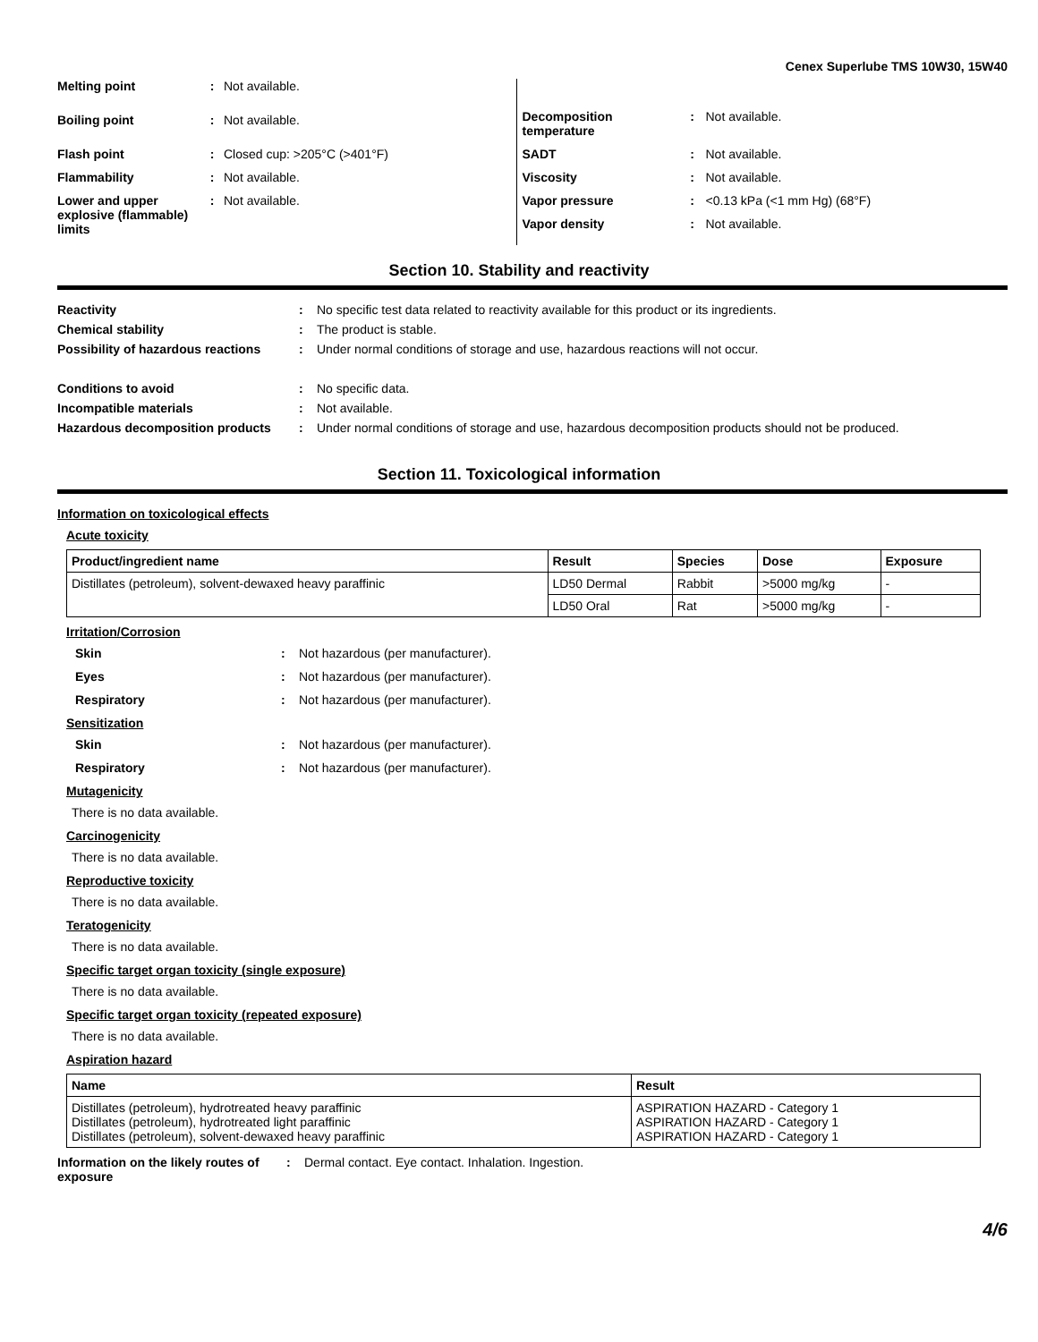Cenex Superlube TMS 10W30, 15W40
Melting point: Not available.
Boiling point: Not available.
Flash point: Closed cup: >205°C (>401°F)
Flammability: Not available.
Lower and upper explosive (flammable) limits: Not available.
Decomposition temperature: Not available.
SADT: Not available.
Viscosity: Not available.
Vapor pressure: <0.13 kPa (<1 mm Hg) (68°F)
Vapor density: Not available.
Section 10. Stability and reactivity
Reactivity: No specific test data related to reactivity available for this product or its ingredients.
Chemical stability: The product is stable.
Possibility of hazardous reactions: Under normal conditions of storage and use, hazardous reactions will not occur.
Conditions to avoid: No specific data.
Incompatible materials: Not available.
Hazardous decomposition products: Under normal conditions of storage and use, hazardous decomposition products should not be produced.
Section 11. Toxicological information
Information on toxicological effects
Acute toxicity
| Product/ingredient name | Result | Species | Dose | Exposure |
| --- | --- | --- | --- | --- |
| Distillates (petroleum), solvent-dewaxed heavy paraffinic | LD50 Dermal | Rabbit | >5000 mg/kg | - |
| | LD50 Oral | Rat | >5000 mg/kg | - |
Irritation/Corrosion
Skin: Not hazardous (per manufacturer).
Eyes: Not hazardous (per manufacturer).
Respiratory: Not hazardous (per manufacturer).
Sensitization
Skin: Not hazardous (per manufacturer).
Respiratory: Not hazardous (per manufacturer).
Mutagenicity
There is no data available.
Carcinogenicity
There is no data available.
Reproductive toxicity
There is no data available.
Teratogenicity
There is no data available.
Specific target organ toxicity (single exposure)
There is no data available.
Specific target organ toxicity (repeated exposure)
There is no data available.
Aspiration hazard
| Name | Result |
| --- | --- |
| Distillates (petroleum), hydrotreated heavy paraffinic Distillates (petroleum), hydrotreated light paraffinic Distillates (petroleum), solvent-dewaxed heavy paraffinic | ASPIRATION HAZARD - Category 1 ASPIRATION HAZARD - Category 1 ASPIRATION HAZARD - Category 1 |
Information on the likely routes of exposure: Dermal contact. Eye contact. Inhalation. Ingestion.
4/6